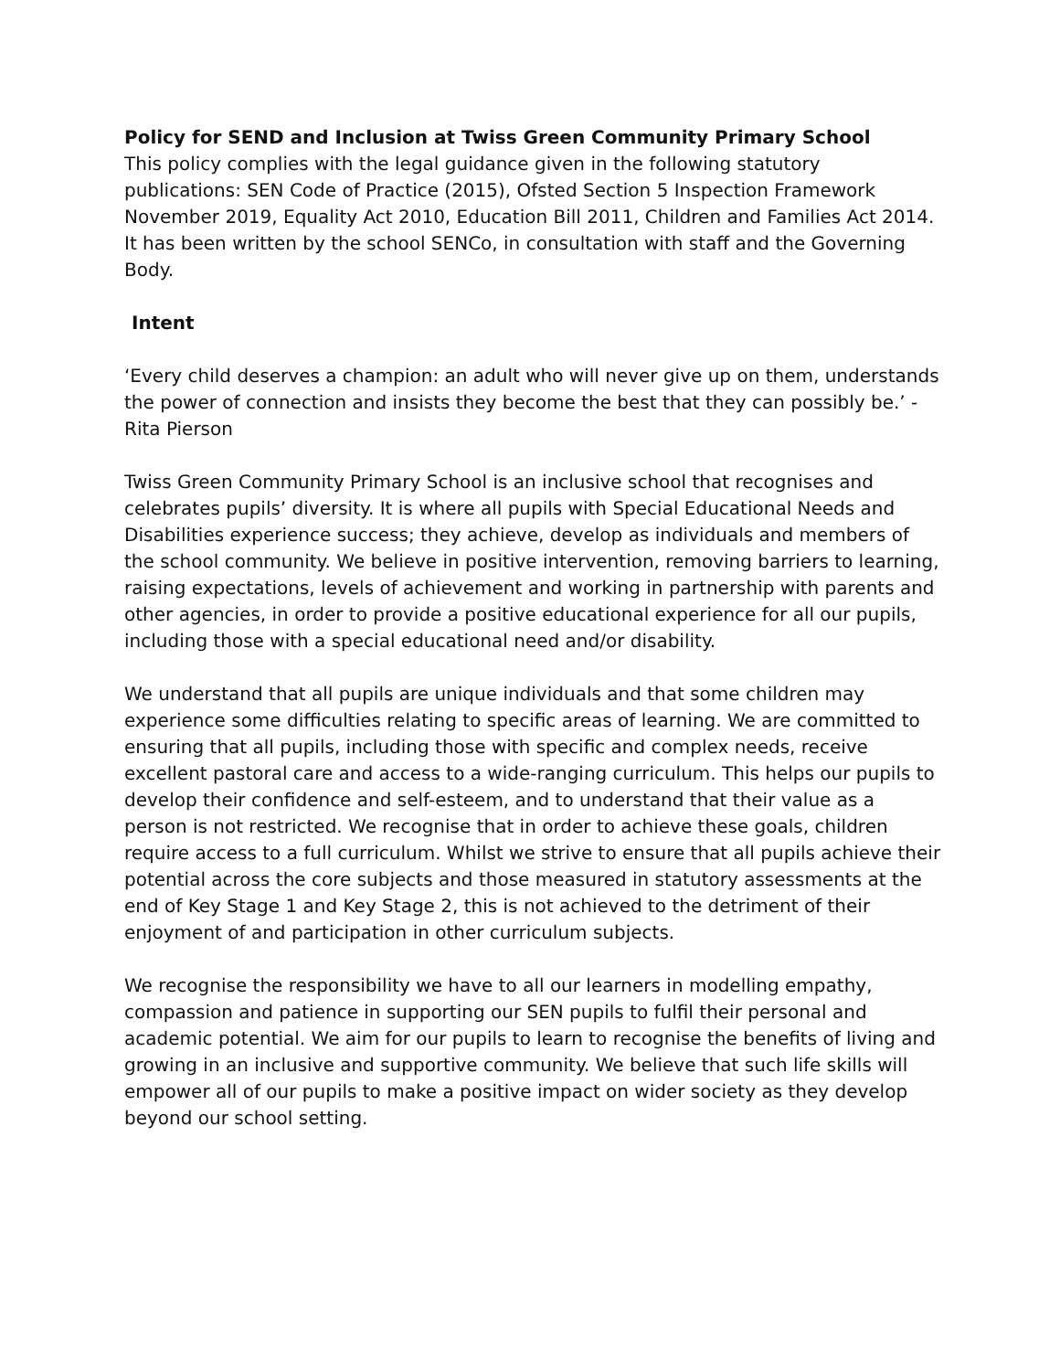Policy for SEND and Inclusion at Twiss Green Community Primary School
This policy complies with the legal guidance given in the following statutory publications: SEN Code of Practice (2015), Ofsted Section 5 Inspection Framework November 2019, Equality Act 2010, Education Bill 2011, Children and Families Act 2014.
It has been written by the school SENCo, in consultation with staff and the Governing Body.
Intent
‘Every child deserves a champion: an adult who will never give up on them, understands the power of connection and insists they become the best that they can possibly be.’ - Rita Pierson
Twiss Green Community Primary School is an inclusive school that recognises and celebrates pupils’ diversity. It is where all pupils with Special Educational Needs and Disabilities experience success; they achieve, develop as individuals and members of the school community. We believe in positive intervention, removing barriers to learning, raising expectations, levels of achievement and working in partnership with parents and other agencies, in order to provide a positive educational experience for all our pupils, including those with a special educational need and/or disability.
We understand that all pupils are unique individuals and that some children may experience some difficulties relating to specific areas of learning. We are committed to ensuring that all pupils, including those with specific and complex needs, receive excellent pastoral care and access to a wide-ranging curriculum. This helps our pupils to develop their confidence and self-esteem, and to understand that their value as a person is not restricted. We recognise that in order to achieve these goals, children require access to a full curriculum. Whilst we strive to ensure that all pupils achieve their potential across the core subjects and those measured in statutory assessments at the end of Key Stage 1 and Key Stage 2, this is not achieved to the detriment of their enjoyment of and participation in other curriculum subjects.
We recognise the responsibility we have to all our learners in modelling empathy, compassion and patience in supporting our SEN pupils to fulfil their personal and academic potential. We aim for our pupils to learn to recognise the benefits of living and growing in an inclusive and supportive community. We believe that such life skills will empower all of our pupils to make a positive impact on wider society as they develop beyond our school setting.